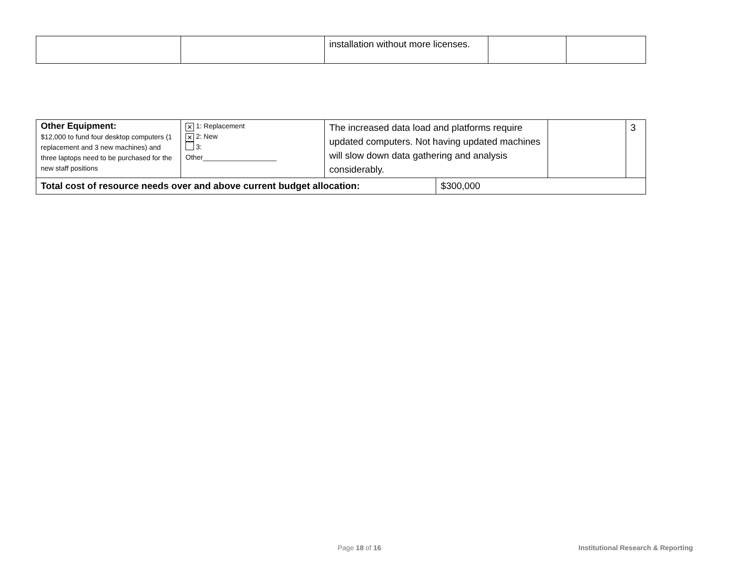| | | installation without more licenses. | | |
| Other Equipment: $12,000 to fund four desktop computers (1 replacement and 3 new machines) and three laptops need to be purchased for the new staff positions | ✕ 1: Replacement ✕ 2: New 3: Other___________________ | The increased data load and platforms require updated computers. Not having updated machines will slow down data gathering and analysis considerably. | | | 3 |
| Total cost of resource needs over and above current budget allocation: | | | $300,000 | | |
Page 18 of 16
Institutional Research & Reporting